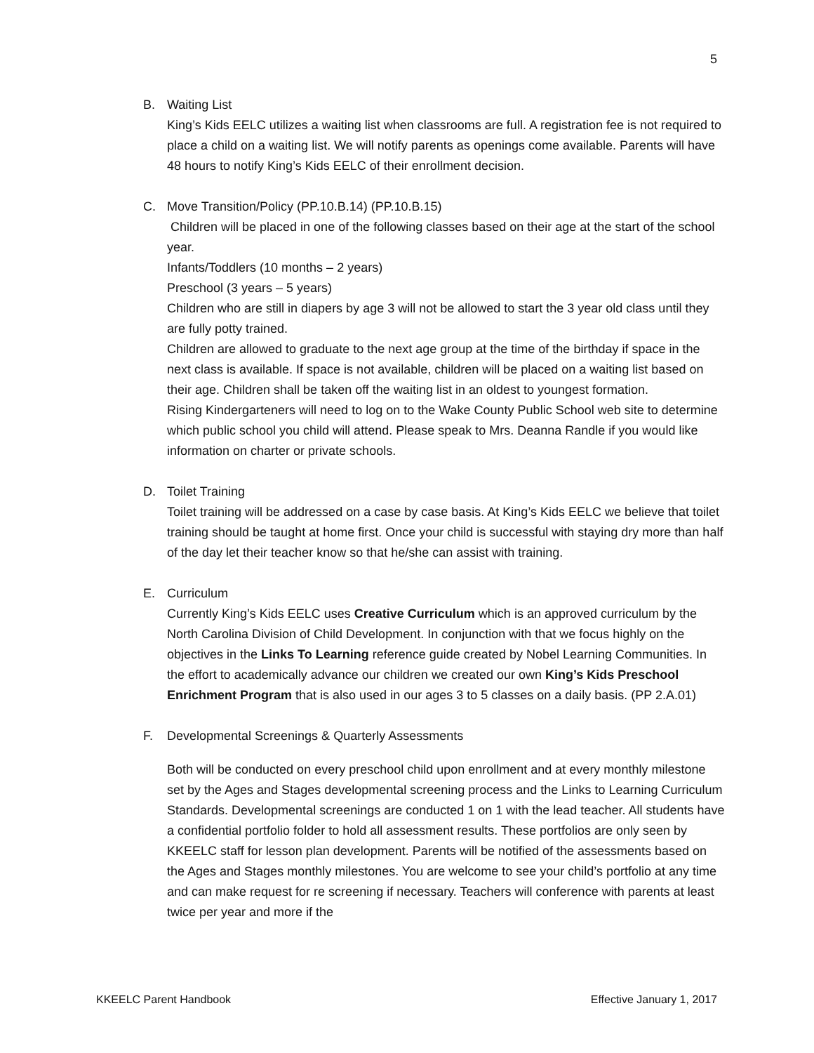5
B. Waiting List
King’s Kids EELC utilizes a waiting list when classrooms are full. A registration fee is not required to place a child on a waiting list. We will notify parents as openings come available. Parents will have 48 hours to notify King’s Kids EELC of their enrollment decision.
C. Move Transition/Policy (PP.10.B.14) (PP.10.B.15)
Children will be placed in one of the following classes based on their age at the start of the school year.
Infants/Toddlers (10 months – 2 years)
Preschool (3 years – 5 years)
Children who are still in diapers by age 3 will not be allowed to start the 3 year old class until they are fully potty trained.
Children are allowed to graduate to the next age group at the time of the birthday if space in the next class is available. If space is not available, children will be placed on a waiting list based on their age. Children shall be taken off the waiting list in an oldest to youngest formation.
Rising Kindergarteners will need to log on to the Wake County Public School web site to determine which public school you child will attend. Please speak to Mrs. Deanna Randle if you would like information on charter or private schools.
D. Toilet Training
Toilet training will be addressed on a case by case basis. At King’s Kids EELC we believe that toilet training should be taught at home first. Once your child is successful with staying dry more than half of the day let their teacher know so that he/she can assist with training.
E. Curriculum
Currently King’s Kids EELC uses Creative Curriculum which is an approved curriculum by the North Carolina Division of Child Development. In conjunction with that we focus highly on the objectives in the Links To Learning reference guide created by Nobel Learning Communities. In the effort to academically advance our children we created our own King’s Kids Preschool Enrichment Program that is also used in our ages 3 to 5 classes on a daily basis. (PP 2.A.01)
F. Developmental Screenings & Quarterly Assessments
Both will be conducted on every preschool child upon enrollment and at every monthly milestone set by the Ages and Stages developmental screening process and the Links to Learning Curriculum Standards. Developmental screenings are conducted 1 on 1 with the lead teacher. All students have a confidential portfolio folder to hold all assessment results. These portfolios are only seen by KKEELC staff for lesson plan development. Parents will be notified of the assessments based on the Ages and Stages monthly milestones. You are welcome to see your child’s portfolio at any time and can make request for re screening if necessary. Teachers will conference with parents at least twice per year and more if the
KKEELC Parent Handbook Effective January 1, 2017